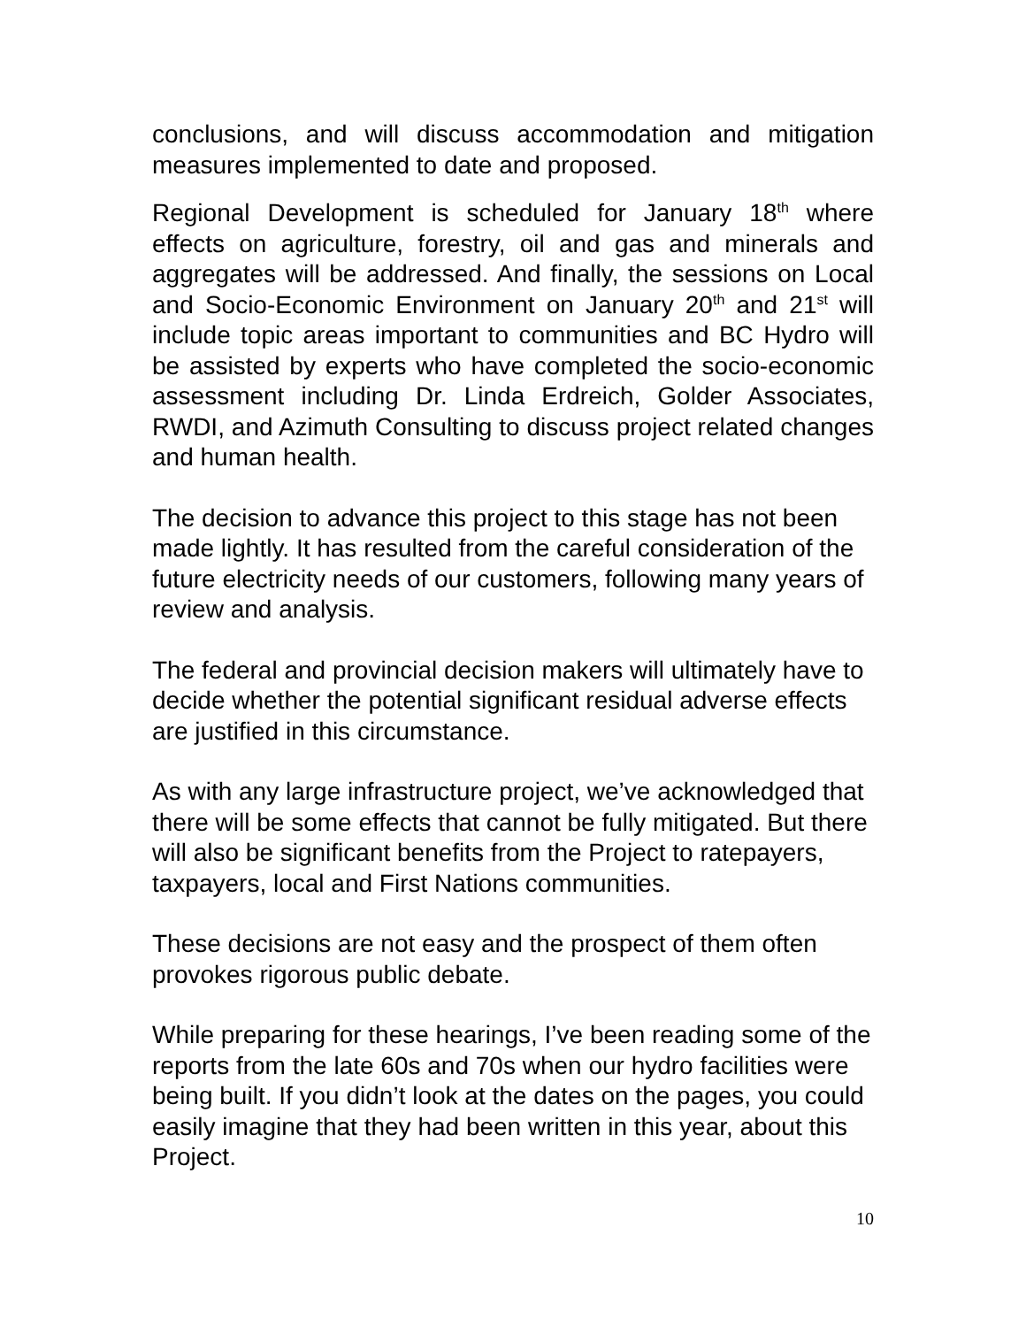conclusions, and will discuss accommodation and mitigation measures implemented to date and proposed.
Regional Development is scheduled for January 18<sup>th</sup> where effects on agriculture, forestry, oil and gas and minerals and aggregates will be addressed. And finally, the sessions on Local and Socio-Economic Environment on January 20<sup>th</sup> and 21<sup>st</sup> will include topic areas important to communities and BC Hydro will be assisted by experts who have completed the socio-economic assessment including Dr. Linda Erdreich, Golder Associates, RWDI, and Azimuth Consulting to discuss project related changes and human health.
The decision to advance this project to this stage has not been made lightly. It has resulted from the careful consideration of the future electricity needs of our customers, following many years of review and analysis.
The federal and provincial decision makers will ultimately have to decide whether the potential significant residual adverse effects are justified in this circumstance.
As with any large infrastructure project, we’ve acknowledged that there will be some effects that cannot be fully mitigated. But there will also be significant benefits from the Project to ratepayers, taxpayers, local and First Nations communities.
These decisions are not easy and the prospect of them often provokes rigorous public debate.
While preparing for these hearings, I’ve been reading some of the reports from the late 60s and 70s when our hydro facilities were being built. If you didn’t look at the dates on the pages, you could easily imagine that they had been written in this year, about this Project.
10